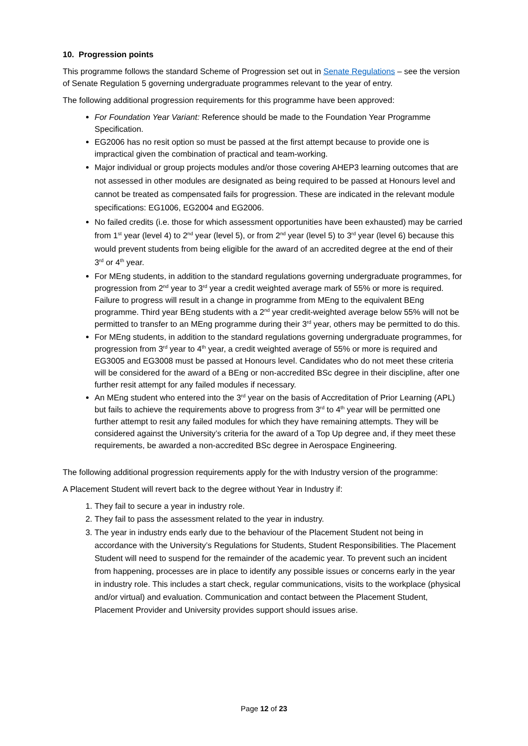10. Progression points
This programme follows the standard Scheme of Progression set out in Senate Regulations – see the version of Senate Regulation 5 governing undergraduate programmes relevant to the year of entry.
The following additional progression requirements for this programme have been approved:
For Foundation Year Variant: Reference should be made to the Foundation Year Programme Specification.
EG2006 has no resit option so must be passed at the first attempt because to provide one is impractical given the combination of practical and team-working.
Major individual or group projects modules and/or those covering AHEP3 learning outcomes that are not assessed in other modules are designated as being required to be passed at Honours level and cannot be treated as compensated fails for progression. These are indicated in the relevant module specifications: EG1006, EG2004 and EG2006.
No failed credits (i.e. those for which assessment opportunities have been exhausted) may be carried from 1<sup>st</sup> year (level 4) to 2<sup>nd</sup> year (level 5), or from 2<sup>nd</sup> year (level 5) to 3<sup>rd</sup> year (level 6) because this would prevent students from being eligible for the award of an accredited degree at the end of their 3<sup>rd</sup> or 4<sup>th</sup> year.
For MEng students, in addition to the standard regulations governing undergraduate programmes, for progression from 2<sup>nd</sup> year to 3<sup>rd</sup> year a credit weighted average mark of 55% or more is required. Failure to progress will result in a change in programme from MEng to the equivalent BEng programme. Third year BEng students with a 2<sup>nd</sup> year credit-weighted average below 55% will not be permitted to transfer to an MEng programme during their 3<sup>rd</sup> year, others may be permitted to do this.
For MEng students, in addition to the standard regulations governing undergraduate programmes, for progression from 3<sup>rd</sup> year to 4<sup>th</sup> year, a credit weighted average of 55% or more is required and EG3005 and EG3008 must be passed at Honours level. Candidates who do not meet these criteria will be considered for the award of a BEng or non-accredited BSc degree in their discipline, after one further resit attempt for any failed modules if necessary.
An MEng student who entered into the 3<sup>rd</sup> year on the basis of Accreditation of Prior Learning (APL) but fails to achieve the requirements above to progress from 3<sup>rd</sup> to 4<sup>th</sup> year will be permitted one further attempt to resit any failed modules for which they have remaining attempts. They will be considered against the University’s criteria for the award of a Top Up degree and, if they meet these requirements, be awarded a non-accredited BSc degree in Aerospace Engineering.
The following additional progression requirements apply for the with Industry version of the programme:
A Placement Student will revert back to the degree without Year in Industry if:
1. They fail to secure a year in industry role.
2. They fail to pass the assessment related to the year in industry.
3. The year in industry ends early due to the behaviour of the Placement Student not being in accordance with the University’s Regulations for Students, Student Responsibilities. The Placement Student will need to suspend for the remainder of the academic year. To prevent such an incident from happening, processes are in place to identify any possible issues or concerns early in the year in industry role. This includes a start check, regular communications, visits to the workplace (physical and/or virtual) and evaluation. Communication and contact between the Placement Student, Placement Provider and University provides support should issues arise.
Page 12 of 23